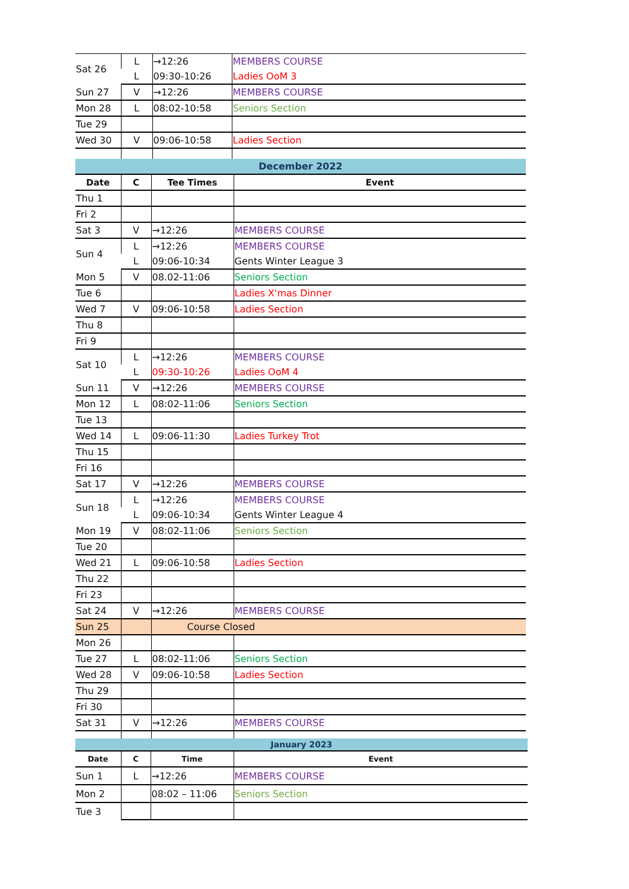| Sat 26 | L | →12:26 | MEMBERS COURSE |
| | L | 09:30-10:26 | Ladies OoM 3 |
| Sun 27 | V | →12:26 | MEMBERS COURSE |
| Mon 28 | L | 08:02-10:58 | Seniors Section |
| Tue 29 | | | |
| Wed 30 | V | 09:06-10:58 | Ladies Section |
| December 2022 | | | |
| Date | C | Tee Times | Event |
| Thu 1 | | | |
| Fri 2 | | | |
| Sat 3 | V | →12:26 | MEMBERS COURSE |
| Sun 4 | L | →12:26 | MEMBERS COURSE |
| | L | 09:06-10:34 | Gents Winter League 3 |
| Mon 5 | V | 08.02-11:06 | Seniors Section |
| Tue 6 | | | Ladies X'mas Dinner |
| Wed 7 | V | 09:06-10:58 | Ladies Section |
| Thu 8 | | | |
| Fri 9 | | | |
| Sat 10 | L | →12:26 | MEMBERS COURSE |
| | L | 09:30-10:26 | Ladies OoM 4 |
| Sun 11 | V | →12:26 | MEMBERS COURSE |
| Mon 12 | L | 08:02-11:06 | Seniors Section |
| Tue 13 | | | |
| Wed 14 | L | 09:06-11:30 | Ladies Turkey Trot |
| Thu 15 | | | |
| Fri 16 | | | |
| Sat 17 | V | →12:26 | MEMBERS COURSE |
| Sun 18 | L | →12:26 | MEMBERS COURSE |
| | L | 09:06-10:34 | Gents Winter League 4 |
| Mon 19 | V | 08:02-11:06 | Seniors Section |
| Tue 20 | | | |
| Wed 21 | L | 09:06-10:58 | Ladies Section |
| Thu 22 | | | |
| Fri 23 | | | |
| Sat 24 | V | →12:26 | MEMBERS COURSE |
| Sun 25 | | Course Closed | |
| Mon 26 | | | |
| Tue 27 | L | 08:02-11:06 | Seniors Section |
| Wed 28 | V | 09:06-10:58 | Ladies Section |
| Thu 29 | | | |
| Fri 30 | | | |
| Sat 31 | V | →12:26 | MEMBERS COURSE |
| January 2023 | | | |
| Date | C | Time | Event |
| Sun 1 | L | →12:26 | MEMBERS COURSE |
| Mon 2 | | 08:02 – 11:06 | Seniors Section |
| Tue 3 | | | |